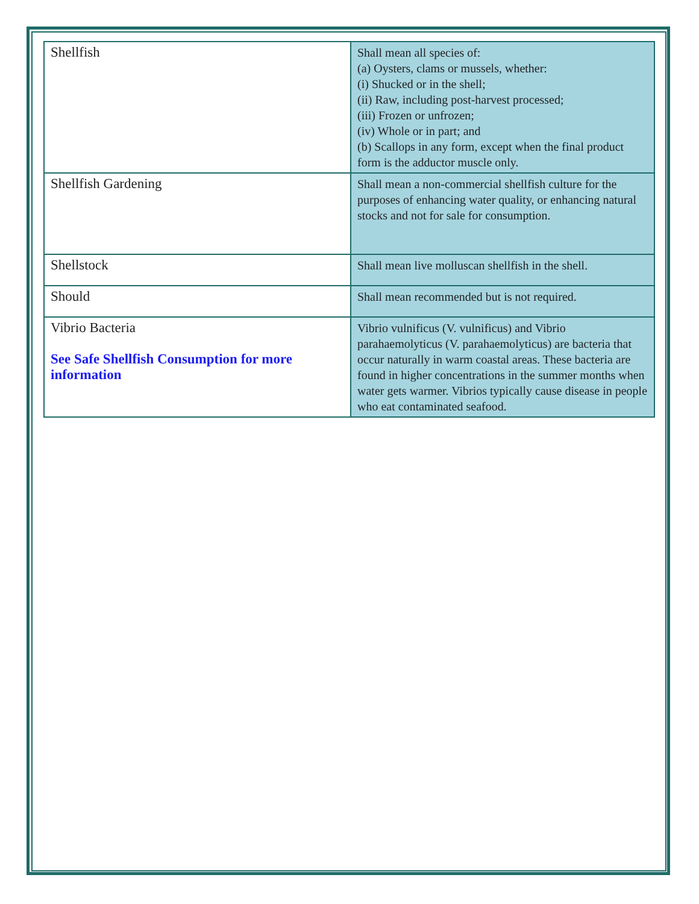| Shellfish | Shall mean all species of: (a) Oysters, clams or mussels, whether: (i) Shucked or in the shell; (ii) Raw, including post-harvest processed; (iii) Frozen or unfrozen; (iv) Whole or in part; and (b) Scallops in any form, except when the final product form is the adductor muscle only. |
| Shellfish Gardening | Shall mean a non-commercial shellfish culture for the purposes of enhancing water quality, or enhancing natural stocks and not for sale for consumption. |
| Shellstock | Shall mean live molluscan shellfish in the shell. |
| Should | Shall mean recommended but is not required. |
| Vibrio Bacteria See Safe Shellfish Consumption for more information | Vibrio vulnificus (V. vulnificus) and Vibrio parahaemolyticus (V. parahaemolyticus) are bacteria that occur naturally in warm coastal areas. These bacteria are found in higher concentrations in the summer months when water gets warmer. Vibrios typically cause disease in people who eat contaminated seafood. |